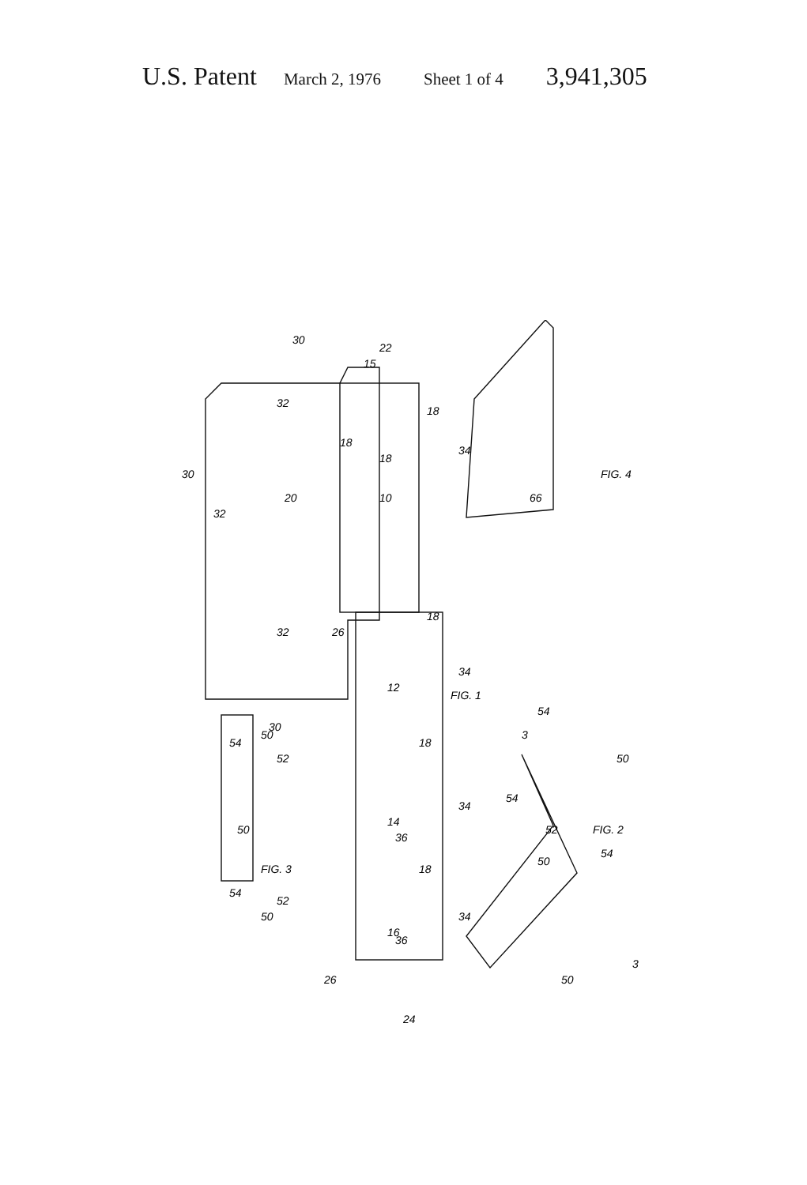U.S. Patent March 2, 1976 Sheet 1 of 4 3,941,305
20
10
12
14
16
22
50
66
FIG. 1
FIG. 2
FIG. 3
FIG. 4
30
30
30
32
32
32
15
18
18
18
18
18
18
34
34
34
34
36
36
26
26
24
54
54
50
50
52
52
54
54
54
50
50
50
52
3
3